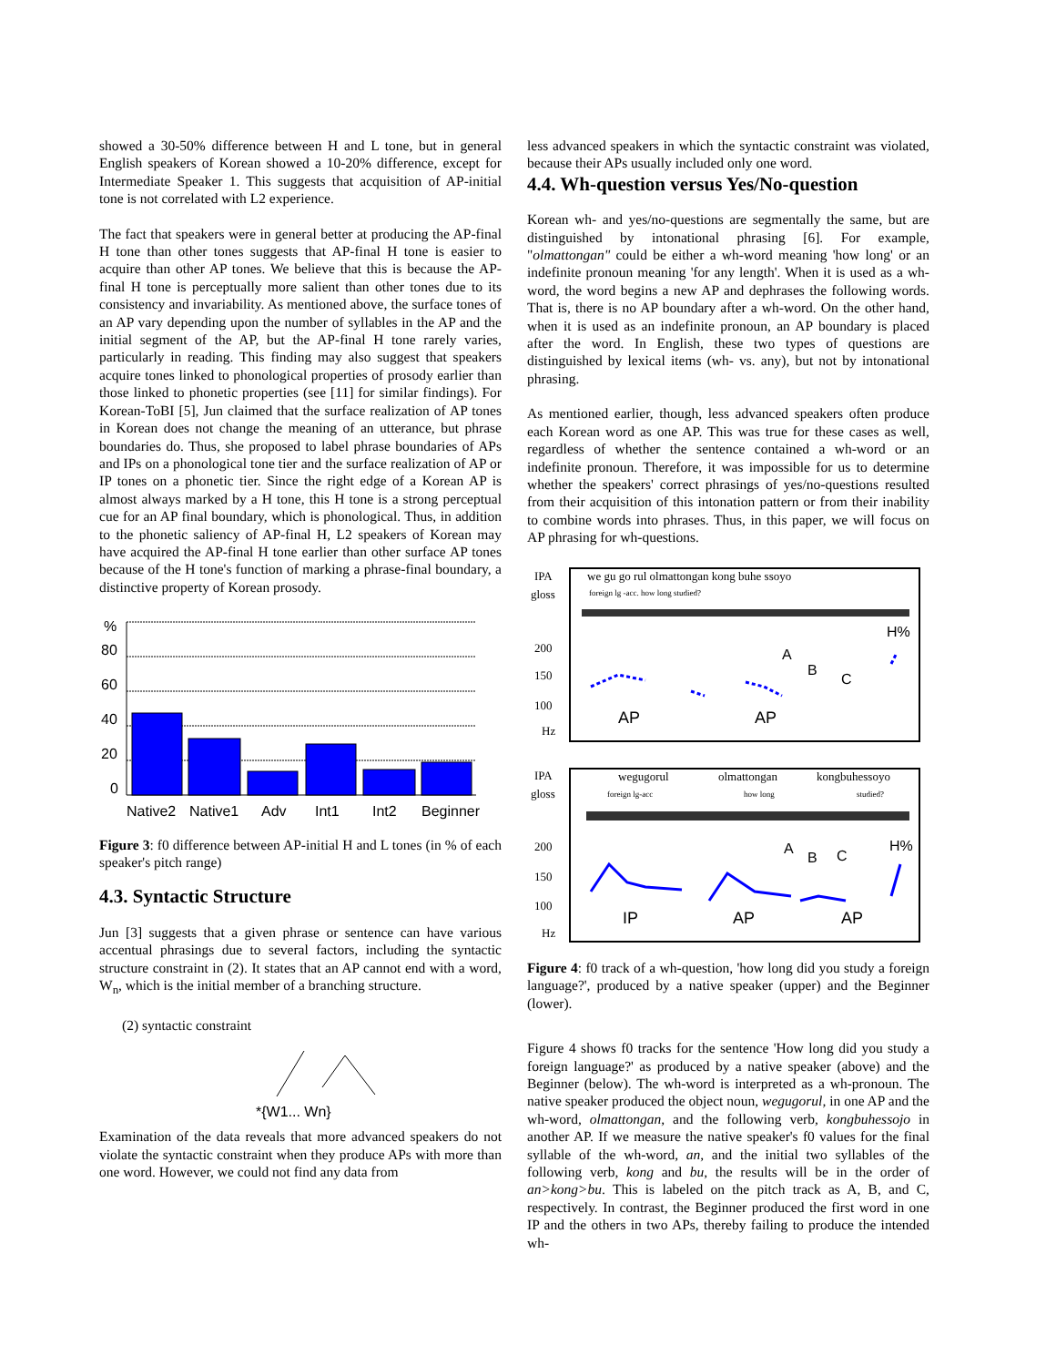showed a 30-50% difference between H and L tone, but in general English speakers of Korean showed a 10-20% difference, except for Intermediate Speaker 1. This suggests that acquisition of AP-initial tone is not correlated with L2 experience.
The fact that speakers were in general better at producing the AP-final H tone than other tones suggests that AP-final H tone is easier to acquire than other AP tones. We believe that this is because the AP-final H tone is perceptually more salient than other tones due to its consistency and invariability. As mentioned above, the surface tones of an AP vary depending upon the number of syllables in the AP and the initial segment of the AP, but the AP-final H tone rarely varies, particularly in reading. This finding may also suggest that speakers acquire tones linked to phonological properties of prosody earlier than those linked to phonetic properties (see [11] for similar findings). For Korean-ToBI [5], Jun claimed that the surface realization of AP tones in Korean does not change the meaning of an utterance, but phrase boundaries do. Thus, she proposed to label phrase boundaries of APs and IPs on a phonological tone tier and the surface realization of AP or IP tones on a phonetic tier. Since the right edge of a Korean AP is almost always marked by a H tone, this H tone is a strong perceptual cue for an AP final boundary, which is phonological. Thus, in addition to the phonetic saliency of AP-final H, L2 speakers of Korean may have acquired the AP-final H tone earlier than other surface AP tones because of the H tone's function of marking a phrase-final boundary, a distinctive property of Korean prosody.
%
80
60
40
20
0
Native2
Native1
Adv
Int1
Int2
Beginner
Figure 3: f0 difference between AP-initial H and L tones (in % of each speaker's pitch range)
4.3. Syntactic Structure
Jun [3] suggests that a given phrase or sentence can have various accentual phrasings due to several factors, including the syntactic structure constraint in (2). It states that an AP cannot end with a word, W<sub>n</sub>, which is the initial member of a branching structure.
(2) syntactic constraint
*{W1... Wn}
Examination of the data reveals that more advanced speakers do not violate the syntactic constraint when they produce APs with more than one word. However, we could not find any data from
less advanced speakers in which the syntactic constraint was violated, because their APs usually included only one word.
4.4. Wh-question versus Yes/No-question
Korean wh- and yes/no-questions are segmentally the same, but are distinguished by intonational phrasing [6]. For example, "olmattongan" could be either a wh-word meaning 'how long' or an indefinite pronoun meaning 'for any length'. When it is used as a wh-word, the word begins a new AP and dephrases the following words. That is, there is no AP boundary after a wh-word. On the other hand, when it is used as an indefinite pronoun, an AP boundary is placed after the word. In English, these two types of questions are distinguished by lexical items (wh- vs. any), but not by intonational phrasing.
As mentioned earlier, though, less advanced speakers often produce each Korean word as one AP. This was true for these cases as well, regardless of whether the sentence contained a wh-word or an indefinite pronoun. Therefore, it was impossible for us to determine whether the speakers' correct phrasings of yes/no-questions resulted from their acquisition of this intonation pattern or from their inability to combine words into phrases. Thus, in this paper, we will focus on AP phrasing for wh-questions.
IPA
gloss
200
150
100
Hz
we gu go rul olmattongan kong buhe ssoyo
foreign lg -acc. how long studied?
A
B
C
H%
AP
AP
IPA
gloss
200
150
100
Hz
wegugorul
olmattongan
kongbuhessoyo
foreign lg-acc
how long
studied?
A
B
C
H%
IP
AP
AP
Figure 4: f0 track of a wh-question, 'how long did you study a foreign language?', produced by a native speaker (upper) and the Beginner (lower).
Figure 4 shows f0 tracks for the sentence 'How long did you study a foreign language?' as produced by a native speaker (above) and the Beginner (below). The wh-word is interpreted as a wh-pronoun. The native speaker produced the object noun, wegugorul, in one AP and the wh-word, olmattongan, and the following verb, kongbuhessojo in another AP. If we measure the native speaker's f0 values for the final syllable of the wh-word, an, and the initial two syllables of the following verb, kong and bu, the results will be in the order of an>kong>bu. This is labeled on the pitch track as A, B, and C, respectively. In contrast, the Beginner produced the first word in one IP and the others in two APs, thereby failing to produce the intended wh-